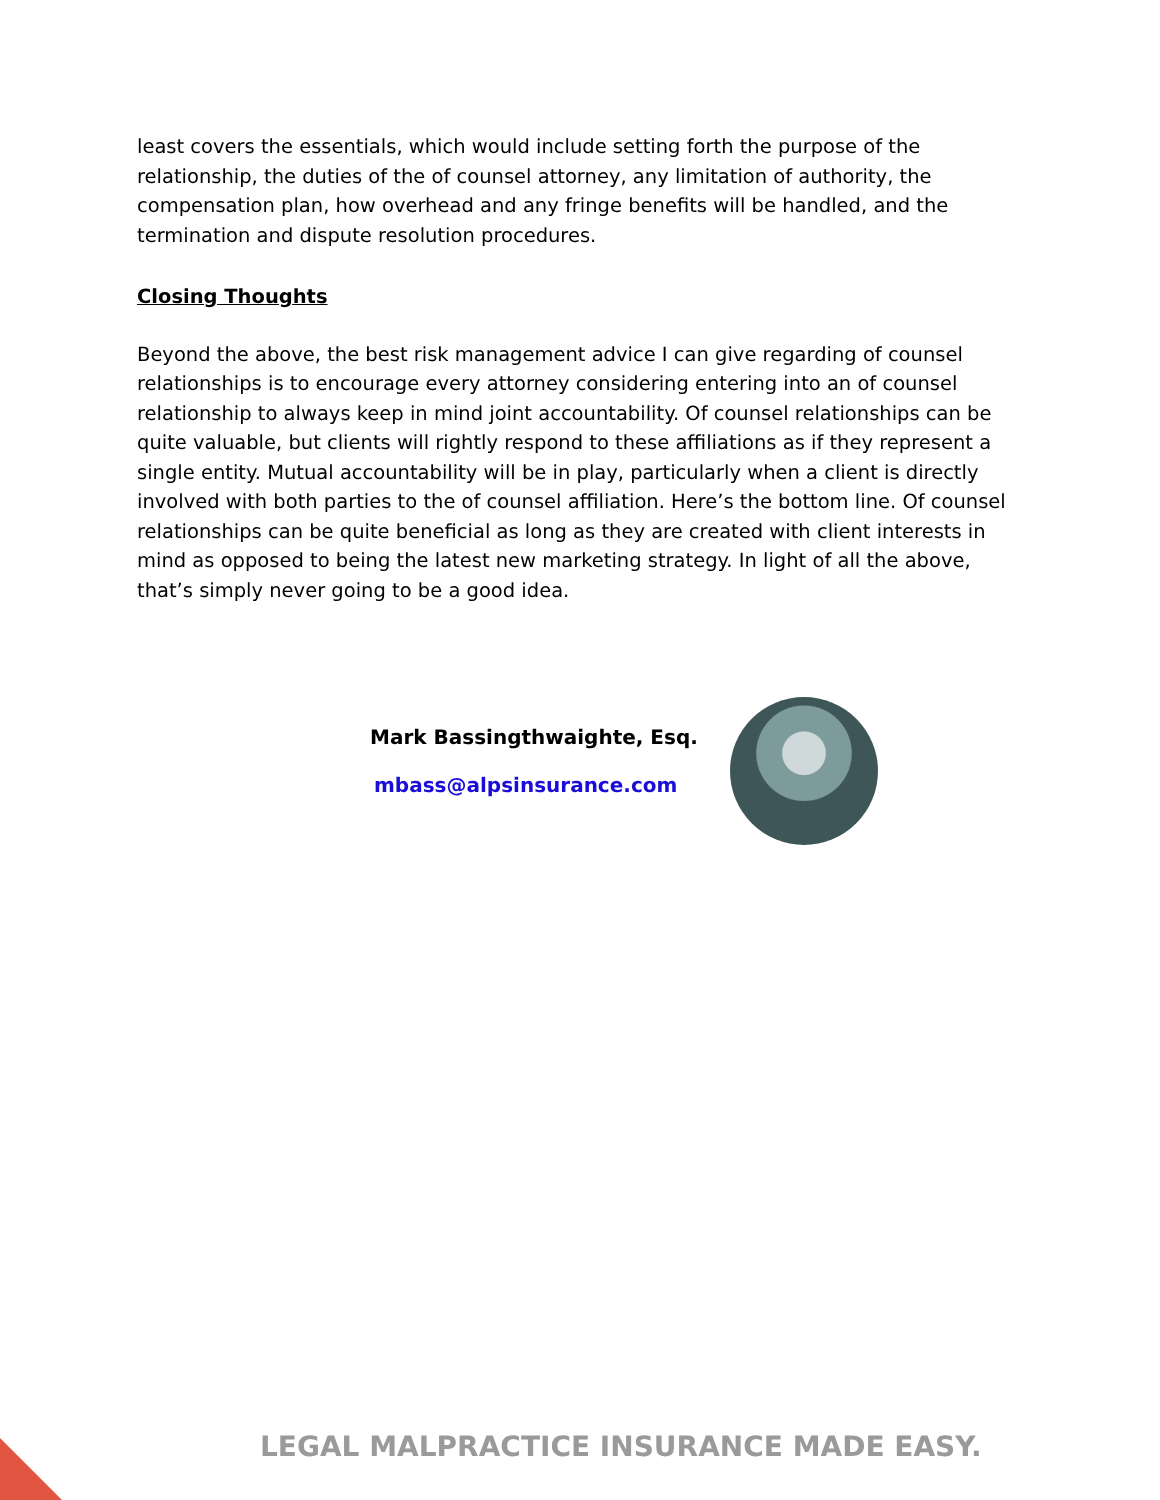least covers the essentials, which would include setting forth the purpose of the relationship, the duties of the of counsel attorney, any limitation of authority, the compensation plan, how overhead and any fringe benefits will be handled, and the termination and dispute resolution procedures.
Closing Thoughts
Beyond the above, the best risk management advice I can give regarding of counsel relationships is to encourage every attorney considering entering into an of counsel relationship to always keep in mind joint accountability. Of counsel relationships can be quite valuable, but clients will rightly respond to these affiliations as if they represent a single entity. Mutual accountability will be in play, particularly when a client is directly involved with both parties to the of counsel affiliation. Here’s the bottom line. Of counsel relationships can be quite beneficial as long as they are created with client interests in mind as opposed to being the latest new marketing strategy. In light of all the above, that’s simply never going to be a good idea.
Mark Bassingthwaighte, Esq.
mbass@alpsinsurance.com
LEGAL MALPRACTICE INSURANCE MADE EASY.